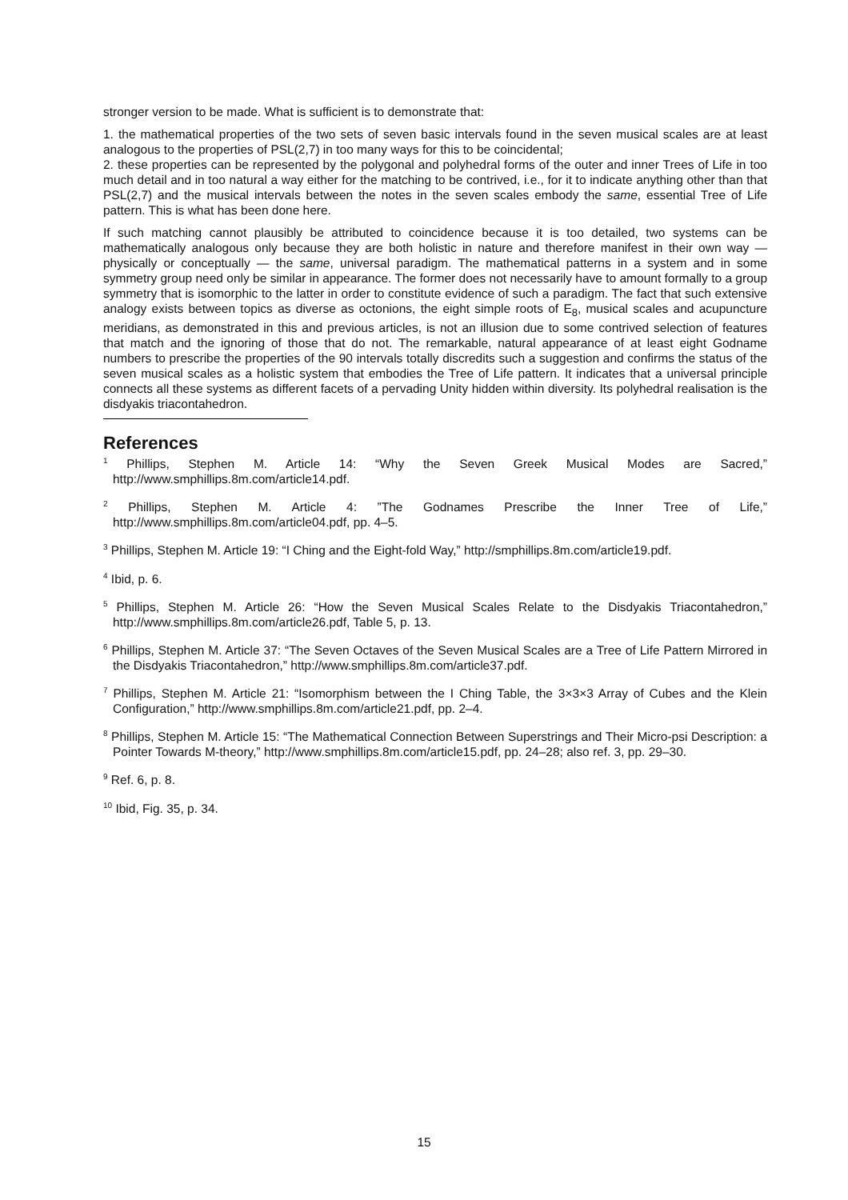stronger version to be made. What is sufficient is to demonstrate that:
1. the mathematical properties of the two sets of seven basic intervals found in the seven musical scales are at least analogous to the properties of PSL(2,7) in too many ways for this to be coincidental;
2. these properties can be represented by the polygonal and polyhedral forms of the outer and inner Trees of Life in too much detail and in too natural a way either for the matching to be contrived, i.e., for it to indicate anything other than that PSL(2,7) and the musical intervals between the notes in the seven scales embody the same, essential Tree of Life pattern. This is what has been done here.
If such matching cannot plausibly be attributed to coincidence because it is too detailed, two systems can be mathematically analogous only because they are both holistic in nature and therefore manifest in their own way — physically or conceptually — the same, universal paradigm. The mathematical patterns in a system and in some symmetry group need only be similar in appearance. The former does not necessarily have to amount formally to a group symmetry that is isomorphic to the latter in order to constitute evidence of such a paradigm. The fact that such extensive analogy exists between topics as diverse as octonions, the eight simple roots of E<sub>8</sub>, musical scales and acupuncture meridians, as demonstrated in this and previous articles, is not an illusion due to some contrived selection of features that match and the ignoring of those that do not. The remarkable, natural appearance of at least eight Godname numbers to prescribe the properties of the 90 intervals totally discredits such a suggestion and confirms the status of the seven musical scales as a holistic system that embodies the Tree of Life pattern. It indicates that a universal principle connects all these systems as different facets of a pervading Unity hidden within diversity. Its polyhedral realisation is the disdyakis triacontahedron.
References
<sup>1</sup> Phillips, Stephen M. Article 14: “Why the Seven Greek Musical Modes are Sacred,” http://www.smphillips.8m.com/article14.pdf.
<sup>2</sup> Phillips, Stephen M. Article 4: ”The Godnames Prescribe the Inner Tree of Life,” http://www.smphillips.8m.com/article04.pdf, pp. 4–5.
<sup>3</sup> Phillips, Stephen M. Article 19: “I Ching and the Eight-fold Way,” http://smphillips.8m.com/article19.pdf.
<sup>4</sup> Ibid, p. 6.
<sup>5</sup> Phillips, Stephen M. Article 26: “How the Seven Musical Scales Relate to the Disdyakis Triacontahedron,” http://www.smphillips.8m.com/article26.pdf, Table 5, p. 13.
<sup>6</sup> Phillips, Stephen M. Article 37: “The Seven Octaves of the Seven Musical Scales are a Tree of Life Pattern Mirrored in the Disdyakis Triacontahedron,” http://www.smphillips.8m.com/article37.pdf.
<sup>7</sup> Phillips, Stephen M. Article 21: “Isomorphism between the I Ching Table, the 3×3×3 Array of Cubes and the Klein Configuration,” http://www.smphillips.8m.com/article21.pdf, pp. 2–4.
<sup>8</sup> Phillips, Stephen M. Article 15: “The Mathematical Connection Between Superstrings and Their Micro-psi Description: a Pointer Towards M-theory,” http://www.smphillips.8m.com/article15.pdf, pp. 24–28; also ref. 3, pp. 29–30.
<sup>9</sup> Ref. 6, p. 8.
<sup>10</sup> Ibid, Fig. 35, p. 34.
15